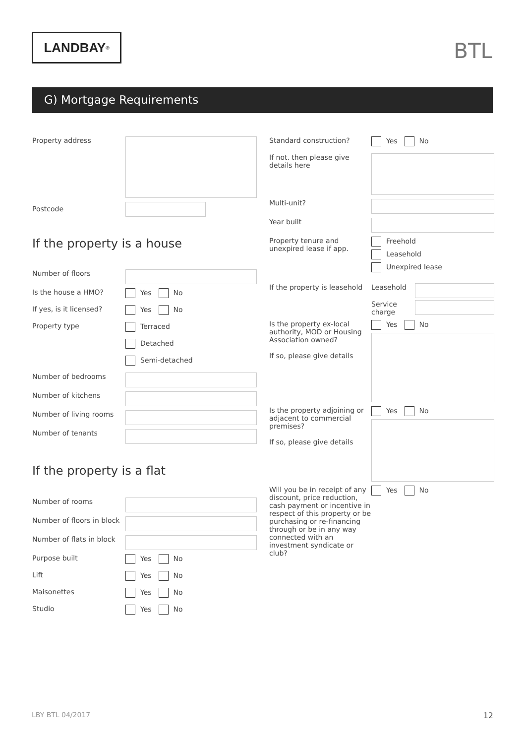LANDBAY<sup>®</sup> BTL
G) Mortgage Requirements
Property address
Postcode
If the property is a house
Number of floors
Is the house a HMO? Yes No
If yes, is it licensed?
Yes No
Property type Terraced
Detached
Semi-detached
Number of bedrooms
Number of kitchens
Number of living rooms
Number of tenants
If the property is a flat
Number of rooms
Number of floors in block
Number of flats in block
Purpose built Yes No
Lift Yes No
Maisonettes Yes No
Studio Yes No
Standard construction? Yes No
If not. then please give details here
Multi-unit?
Year built
Property tenure and unexpired lease if app.
Freehold
Leasehold
Unexpired lease
If the property is leasehold
Leasehold
Service charge
Is the property ex-local authority, MOD or Housing Association owned?
If so, please give details
Yes No
Is the property adjoining or adjacent to commercial premises?
If so, please give details
Yes No
Will you be in receipt of any discount, price reduction, cash payment or incentive in respect of this property or be purchasing or re-financing through or be in any way connected with an investment syndicate or club?
Yes No
LBY BTL 04/2017 12